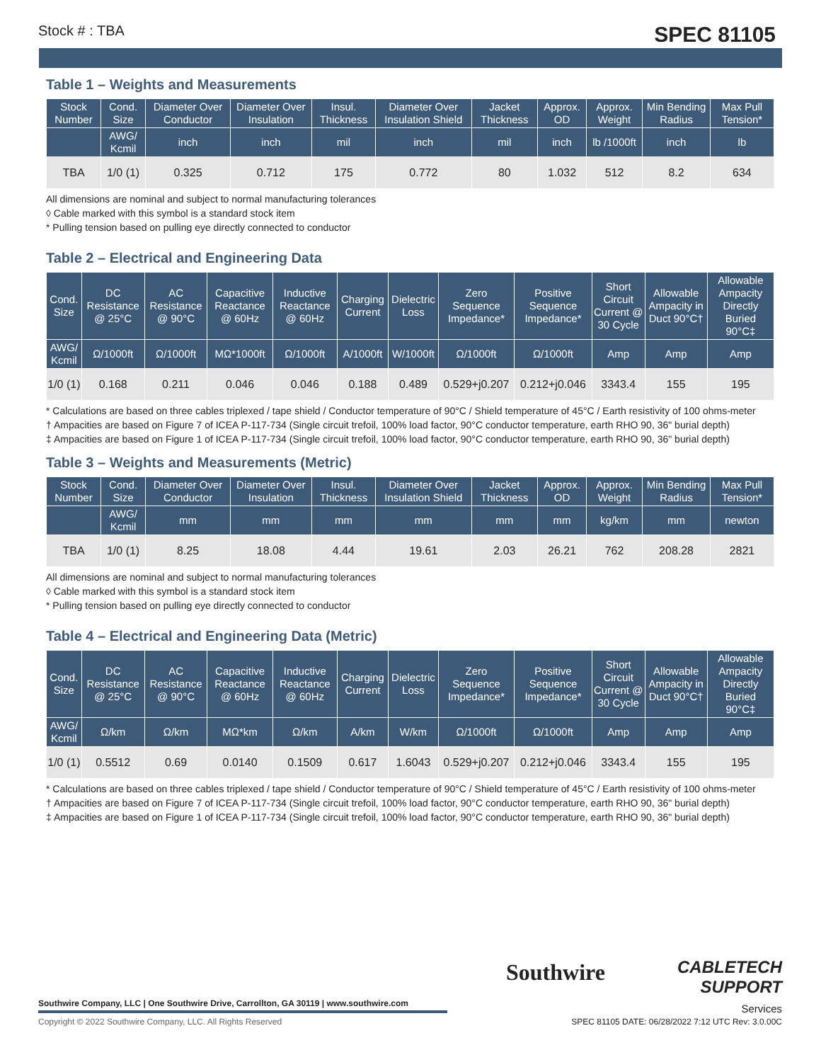Stock # : TBA SPEC 81105
Table 1 – Weights and Measurements
| Stock Number | Cond. Size | Diameter Over Conductor | Diameter Over Insulation | Insul. Thickness | Diameter Over Insulation Shield | Jacket Thickness | Approx. OD | Approx. Weight | Min Bending Radius | Max Pull Tension* |
| --- | --- | --- | --- | --- | --- | --- | --- | --- | --- | --- |
| | AWG/ Kcmil | inch | inch | mil | inch | mil | inch | lb /1000ft | inch | lb |
| TBA | 1/0 (1) | 0.325 | 0.712 | 175 | 0.772 | 80 | 1.032 | 512 | 8.2 | 634 |
All dimensions are nominal and subject to normal manufacturing tolerances
◊ Cable marked with this symbol is a standard stock item
* Pulling tension based on pulling eye directly connected to conductor
Table 2 – Electrical and Engineering Data
| Cond. Size | DC Resistance @ 25°C | AC Resistance @ 90°C | Capacitive Reactance @ 60Hz | Inductive Reactance @ 60Hz | Charging Current | Dielectric Loss | Zero Sequence Impedance* | Positive Sequence Impedance* | Short Circuit Current @ 30 Cycle | Allowable Ampacity in Duct 90°C† | Allowable Ampacity Directly Buried 90°C‡ |
| --- | --- | --- | --- | --- | --- | --- | --- | --- | --- | --- | --- |
| AWG/ Kcmil | Ω/1000ft | Ω/1000ft | MΩ*1000ft | Ω/1000ft | A/1000ft | W/1000ft | Ω/1000ft | Ω/1000ft | Amp | Amp | Amp |
| 1/0 (1) | 0.168 | 0.211 | 0.046 | 0.046 | 0.188 | 0.489 | 0.529+j0.207 | 0.212+j0.046 | 3343.4 | 155 | 195 |
* Calculations are based on three cables triplexed / tape shield / Conductor temperature of 90°C / Shield temperature of 45°C / Earth resistivity of 100 ohms-meter
† Ampacities are based on Figure 7 of ICEA P-117-734 (Single circuit trefoil, 100% load factor, 90°C conductor temperature, earth RHO 90, 36" burial depth)
‡ Ampacities are based on Figure 1 of ICEA P-117-734 (Single circuit trefoil, 100% load factor, 90°C conductor temperature, earth RHO 90, 36" burial depth)
Table 3 – Weights and Measurements (Metric)
| Stock Number | Cond. Size | Diameter Over Conductor | Diameter Over Insulation | Insul. Thickness | Diameter Over Insulation Shield | Jacket Thickness | Approx. OD | Approx. Weight | Min Bending Radius | Max Pull Tension* |
| --- | --- | --- | --- | --- | --- | --- | --- | --- | --- | --- |
| | AWG/ Kcmil | mm | mm | mm | mm | mm | mm | kg/km | mm | newton |
| TBA | 1/0 (1) | 8.25 | 18.08 | 4.44 | 19.61 | 2.03 | 26.21 | 762 | 208.28 | 2821 |
All dimensions are nominal and subject to normal manufacturing tolerances
◊ Cable marked with this symbol is a standard stock item
* Pulling tension based on pulling eye directly connected to conductor
Table 4 – Electrical and Engineering Data (Metric)
| Cond. Size | DC Resistance @ 25°C | AC Resistance @ 90°C | Capacitive Reactance @ 60Hz | Inductive Reactance @ 60Hz | Charging Current | Dielectric Loss | Zero Sequence Impedance* | Positive Sequence Impedance* | Short Circuit Current @ 30 Cycle | Allowable Ampacity in Duct 90°C† | Allowable Ampacity Directly Buried 90°C‡ |
| --- | --- | --- | --- | --- | --- | --- | --- | --- | --- | --- | --- |
| AWG/ Kcmil | Ω/km | Ω/km | MΩ*km | Ω/km | A/km | W/km | Ω/1000ft | Ω/1000ft | Amp | Amp | Amp |
| 1/0 (1) | 0.5512 | 0.69 | 0.0140 | 0.1509 | 0.617 | 1.6043 | 0.529+j0.207 | 0.212+j0.046 | 3343.4 | 155 | 195 |
* Calculations are based on three cables triplexed / tape shield / Conductor temperature of 90°C / Shield temperature of 45°C / Earth resistivity of 100 ohms-meter
† Ampacities are based on Figure 7 of ICEA P-117-734 (Single circuit trefoil, 100% load factor, 90°C conductor temperature, earth RHO 90, 36" burial depth)
‡ Ampacities are based on Figure 1 of ICEA P-117-734 (Single circuit trefoil, 100% load factor, 90°C conductor temperature, earth RHO 90, 36" burial depth)
Southwire
CABLETECH
SUPPORT
Services
Southwire Company, LLC | One Southwire Drive, Carrollton, GA 30119 | www.southwire.com
Copyright © 2022 Southwire Company, LLC. All Rights Reserved
SPEC 81105 DATE: 06/28/2022 7:12 UTC Rev: 3.0.00C